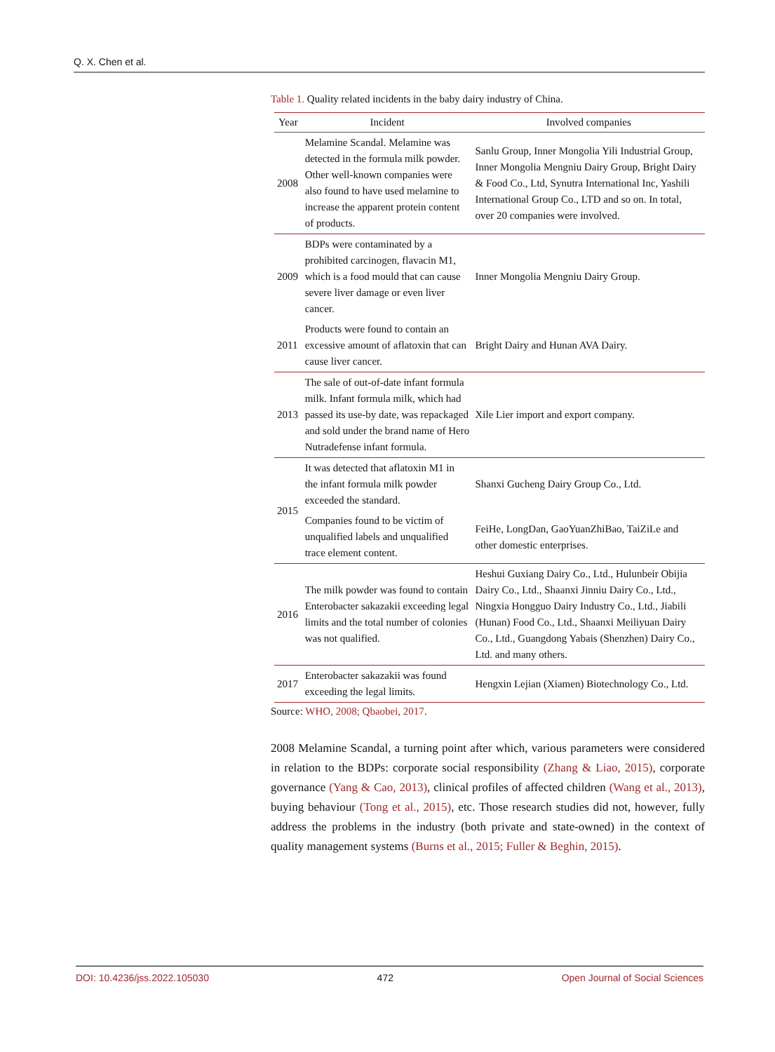Q. X. Chen et al.
Table 1. Quality related incidents in the baby dairy industry of China.
| Year | Incident | Involved companies |
| --- | --- | --- |
| 2008 | Melamine Scandal. Melamine was detected in the formula milk powder. Other well-known companies were also found to have used melamine to increase the apparent protein content of products. | Sanlu Group, Inner Mongolia Yili Industrial Group, Inner Mongolia Mengniu Dairy Group, Bright Dairy & Food Co., Ltd, Synutra International Inc, Yashili International Group Co., LTD and so on. In total, over 20 companies were involved. |
| 2009 | BDPs were contaminated by a prohibited carcinogen, flavacin M1, which is a food mould that can cause severe liver damage or even liver cancer. | Inner Mongolia Mengniu Dairy Group. |
| 2011 | Products were found to contain an excessive amount of aflatoxin that can cause liver cancer. | Bright Dairy and Hunan AVA Dairy. |
| 2013 | The sale of out-of-date infant formula milk. Infant formula milk, which had passed its use-by date, was repackaged and sold under the brand name of Hero Nutradefense infant formula. | Xile Lier import and export company. |
| 2015 | It was detected that aflatoxin M1 in the infant formula milk powder exceeded the standard. | Shanxi Gucheng Dairy Group Co., Ltd. |
| | Companies found to be victim of unqualified labels and unqualified trace element content. | FeiHe, LongDan, GaoYuanZhiBao, TaiZiLe and other domestic enterprises. |
| 2016 | The milk powder was found to contain Enterobacter sakazakii exceeding legal limits and the total number of colonies was not qualified. | Heshui Guxiang Dairy Co., Ltd., Hulunbeir Obijia Dairy Co., Ltd., Shaanxi Jinniu Dairy Co., Ltd., Ningxia Hongguo Dairy Industry Co., Ltd., Jiabili (Hunan) Food Co., Ltd., Shaanxi Meiliyuan Dairy Co., Ltd., Guangdong Yabais (Shenzhen) Dairy Co., Ltd. and many others. |
| 2017 | Enterobacter sakazakii was found exceeding the legal limits. | Hengxin Lejian (Xiamen) Biotechnology Co., Ltd. |
Source: WHO, 2008; Qbaobei, 2017.
2008 Melamine Scandal, a turning point after which, various parameters were considered in relation to the BDPs: corporate social responsibility (Zhang & Liao, 2015), corporate governance (Yang & Cao, 2013), clinical profiles of affected children (Wang et al., 2013), buying behaviour (Tong et al., 2015), etc. Those research studies did not, however, fully address the problems in the industry (both private and state-owned) in the context of quality management systems (Burns et al., 2015; Fuller & Beghin, 2015).
DOI: 10.4236/jss.2022.105030 472 Open Journal of Social Sciences